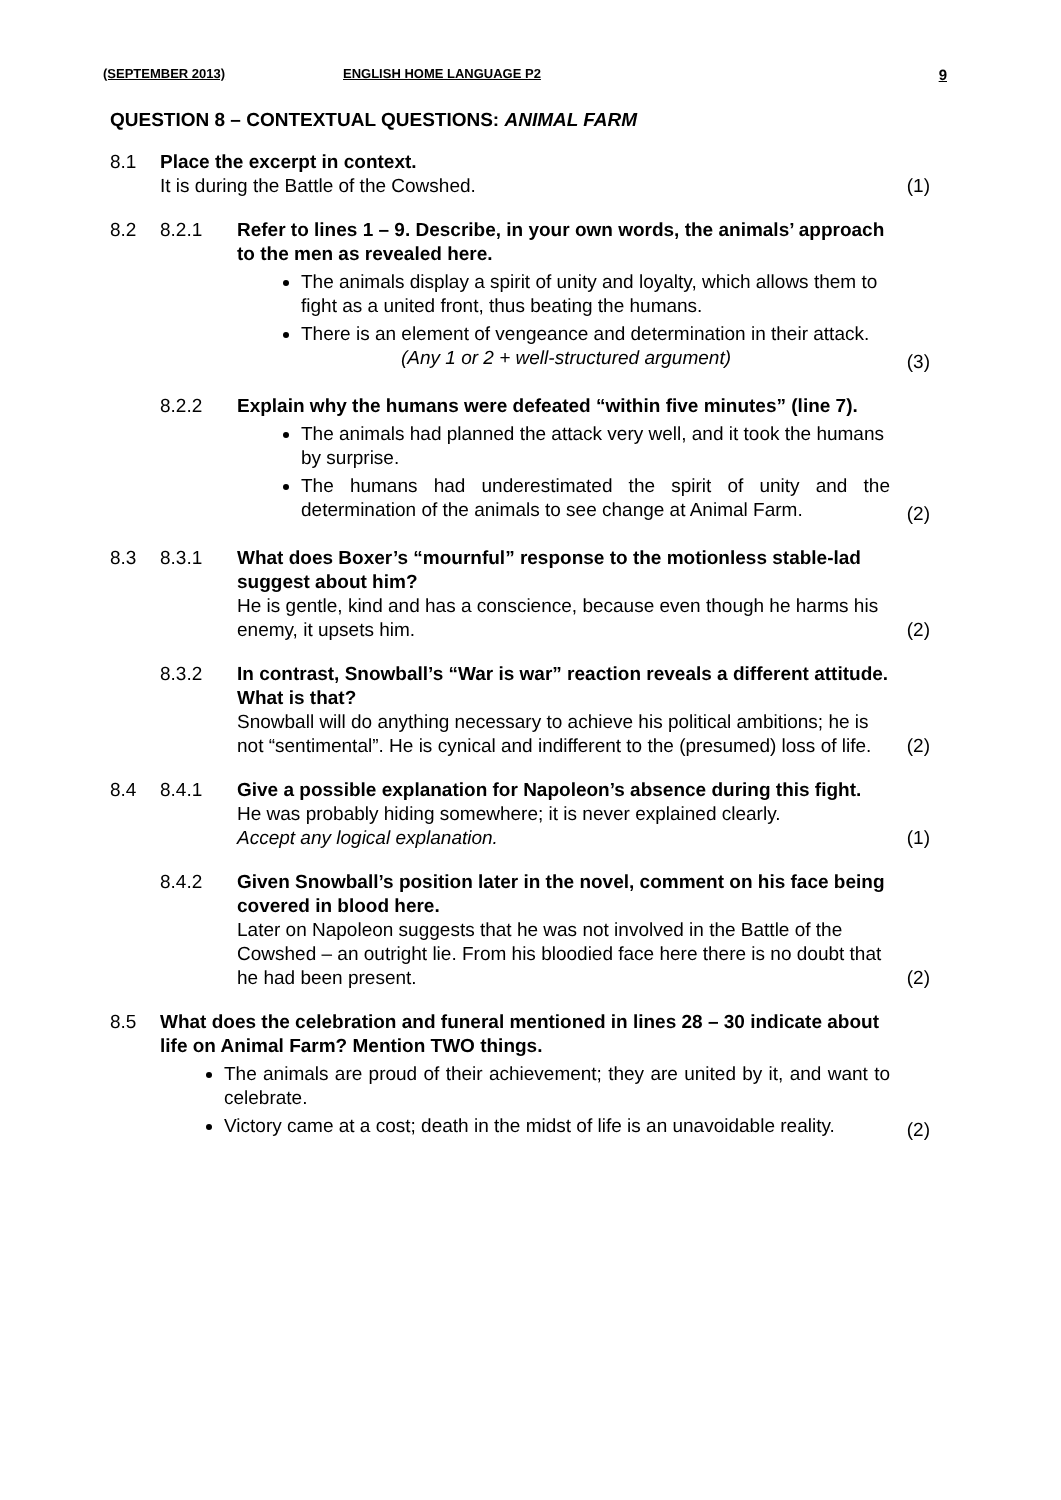(SEPTEMBER 2013) ENGLISH HOME LANGUAGE P2 9
QUESTION 8 – CONTEXTUAL QUESTIONS: ANIMAL FARM
8.1 Place the excerpt in context.
It is during the Battle of the Cowshed.
(1)
8.2 8.2.1 Refer to lines 1 – 9. Describe, in your own words, the animals’ approach to the men as revealed here.
The animals display a spirit of unity and loyalty, which allows them to fight as a united front, thus beating the humans.
There is an element of vengeance and determination in their attack. (Any 1 or 2 + well-structured argument)
(3)
8.2.2 Explain why the humans were defeated “within five minutes” (line 7).
The animals had planned the attack very well, and it took the humans by surprise.
The humans had underestimated the spirit of unity and the determination of the animals to see change at Animal Farm.
(2)
8.3 8.3.1 What does Boxer’s “mournful” response to the motionless stable-lad suggest about him?
He is gentle, kind and has a conscience, because even though he harms his enemy, it upsets him.
(2)
8.3.2 In contrast, Snowball’s “War is war” reaction reveals a different attitude. What is that?
Snowball will do anything necessary to achieve his political ambitions; he is not “sentimental”. He is cynical and indifferent to the (presumed) loss of life.
(2)
8.4 8.4.1 Give a possible explanation for Napoleon’s absence during this fight.
He was probably hiding somewhere; it is never explained clearly.
Accept any logical explanation.
(1)
8.4.2 Given Snowball’s position later in the novel, comment on his face being covered in blood here.
Later on Napoleon suggests that he was not involved in the Battle of the Cowshed – an outright lie. From his bloodied face here there is no doubt that he had been present.
(2)
8.5 What does the celebration and funeral mentioned in lines 28 – 30 indicate about life on Animal Farm? Mention TWO things.
The animals are proud of their achievement; they are united by it, and want to celebrate.
Victory came at a cost; death in the midst of life is an unavoidable reality.
(2)